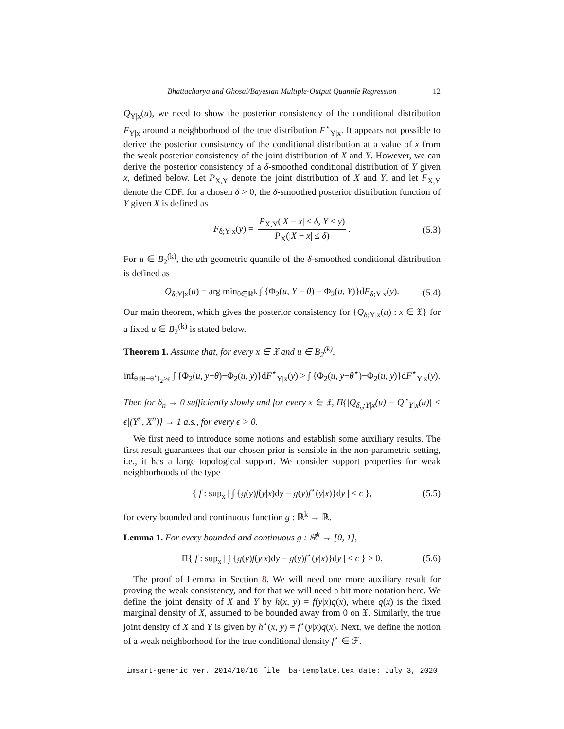Bhattacharya and Ghosal/Bayesian Multiple-Output Quantile Regression 12
Q<sub>Y|x</sub>(u), we need to show the posterior consistency of the conditional distribution F<sub>Y|x</sub> around a neighborhood of the true distribution F<sup>⋆</sup><sub>Y|x</sub>. It appears not possible to derive the posterior consistency of the conditional distribution at a value of x from the weak posterior consistency of the joint distribution of X and Y. However, we can derive the posterior consistency of a δ-smoothed conditional distribution of Y given x, defined below. Let P<sub>X,Y</sub> denote the joint distribution of X and Y, and let F<sub>X,Y</sub> denote the CDF. for a chosen δ > 0, the δ-smoothed posterior distribution function of Y given X is defined as
F<sub>δ;Y|x</sub>(y) = P<sub>X,Y</sub>(|X − x| ≤ δ, Y ≤ y) P<sub>X</sub>(|X − x| ≤ δ). (5.3)
For u ∈ B<sub>2</sub><sup>(k)</sup>, the uth geometric quantile of the δ-smoothed conditional distribution is defined as
Q<sub>δ;Y|x</sub>(u) = arg min<sub>θ∈ℝ<sup>k</sup></sub> ∫ {Φ<sub>2</sub>(u, Y − θ) − Φ<sub>2</sub>(u, Y)}dF<sub>δ;Y|x</sub>(y). (5.4)
Our main theorem, which gives the posterior consistency for {Q<sub>δ;Y|x</sub>(u) : x ∈ 𝔛} for a fixed u ∈ B<sub>2</sub><sup>(k)</sup> is stated below.
Theorem 1. Assume that, for every x ∈ 𝔛 and u ∈ B<sub>2</sub><sup>(k)</sup>,
inf<sub>θ:‖θ−θ<sup>⋆</sup>‖<sub>2</sub>≥ϵ</sub> ∫ {Φ<sub>2</sub>(u, y−θ)−Φ<sub>2</sub>(u, y)}dF<sup>⋆</sup><sub>Y|x</sub>(y) > ∫ {Φ<sub>2</sub>(u, y−θ<sup>⋆</sup>)−Φ<sub>2</sub>(u, y)}dF<sup>⋆</sup><sub>Y|x</sub>(y).
Then for δ<sub>n</sub> → 0 sufficiently slowly and for every x ∈ 𝔛, Π{|Q<sub>δ<sub>n</sub>;Y|x</sub>(u) − Q<sup>⋆</sup><sub>Y|x</sub>(u)| < ϵ|(Y<sup>n</sup>, X<sup>n</sup>)} → 1 a.s., for every ϵ > 0.
We first need to introduce some notions and establish some auxiliary results. The first result guarantees that our chosen prior is sensible in the non-parametric setting, i.e., it has a large topological support. We consider support properties for weak neighborhoods of the type
{ f : sup<sub>x</sub> | ∫ {g(y)f(y|x)dy − g(y)f<sup>⋆</sup>(y|x)}dy | < ϵ }, (5.5)
for every bounded and continuous function g : ℝ<sup>k</sup> → ℝ.
Lemma 1. For every bounded and continuous g : ℝ<sup>k</sup> → [0, 1],
Π{ f : sup<sub>x</sub> | ∫ {g(y)f(y|x)dy − g(y)f<sup>⋆</sup>(y|x)}dy | < ϵ } > 0. (5.6)
The proof of Lemma in Section 8. We will need one more auxiliary result for proving the weak consistency, and for that we will need a bit more notation here. We define the joint density of X and Y by h(x, y) = f(y|x)q(x), where q(x) is the fixed marginal density of X, assumed to be bounded away from 0 on 𝔛. Similarly, the true joint density of X and Y is given by h<sup>⋆</sup>(x, y) = f<sup>⋆</sup>(y|x)q(x). Next, we define the notion of a weak neighborhood for the true conditional density f<sup>⋆</sup> ∈ ℱ.
imsart-generic ver. 2014/10/16 file: ba-template.tex date: July 3, 2020